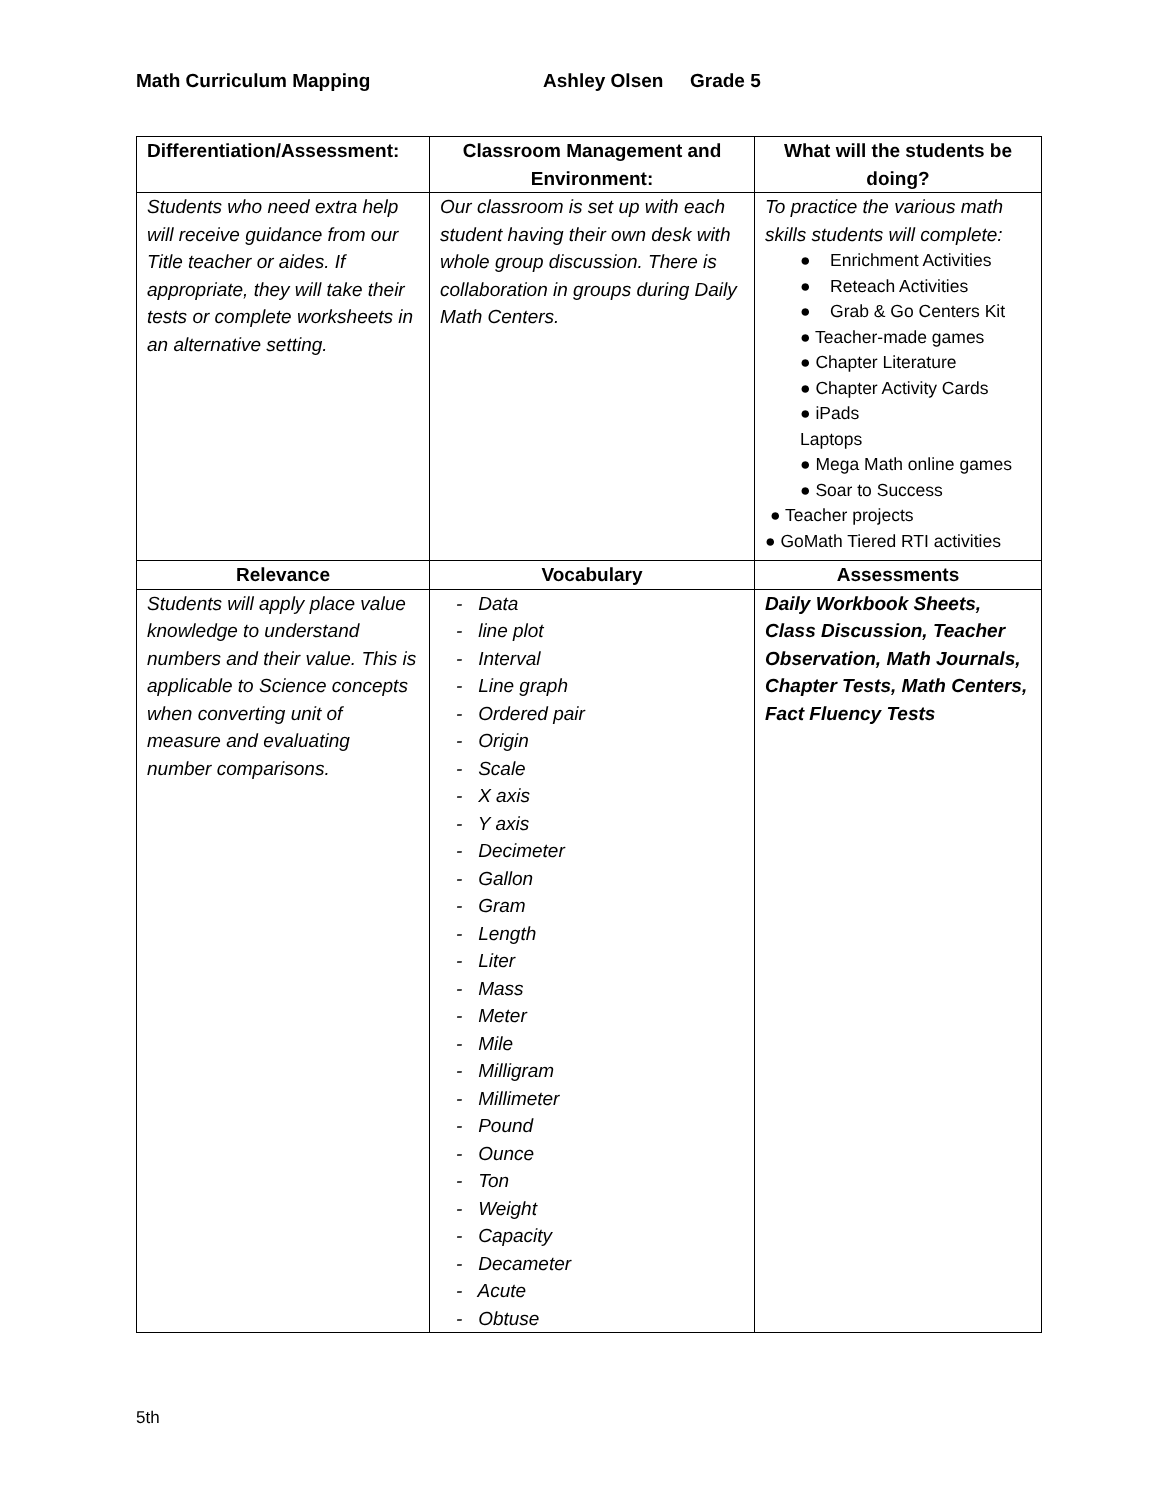Math Curriculum Mapping Ashley Olsen Grade 5
| Differentiation/Assessment: | Classroom Management and Environment: | What will the students be doing? |
| --- | --- | --- |
| Students who need extra help will receive guidance from our Title teacher or aides. If appropriate, they will take their tests or complete worksheets in an alternative setting. | Our classroom is set up with each student having their own desk with whole group discussion. There is collaboration in groups during Daily Math Centers. | To practice the various math skills students will complete: ● Enrichment Activities ● Reteach Activities ● Grab & Go Centers Kit ● Teacher-made games ● Chapter Literature ● Chapter Activity Cards ● iPads Laptops ● Mega Math online games ● Soar to Success ● Teacher projects ● GoMath Tiered RTI activities |
| Relevance | Vocabulary | Assessments |
| Students will apply place value knowledge to understand numbers and their value. This is applicable to Science concepts when converting unit of measure and evaluating number comparisons. | - Data - line plot - Interval - Line graph - Ordered pair - Origin - Scale - X axis - Y axis - Decimeter - Gallon - Gram - Length - Liter - Mass - Meter - Mile - Milligram - Millimeter - Pound - Ounce - Ton - Weight - Capacity - Decameter - Acute - Obtuse | Daily Workbook Sheets, Class Discussion, Teacher Observation, Math Journals, Chapter Tests, Math Centers, Fact Fluency Tests |
5th